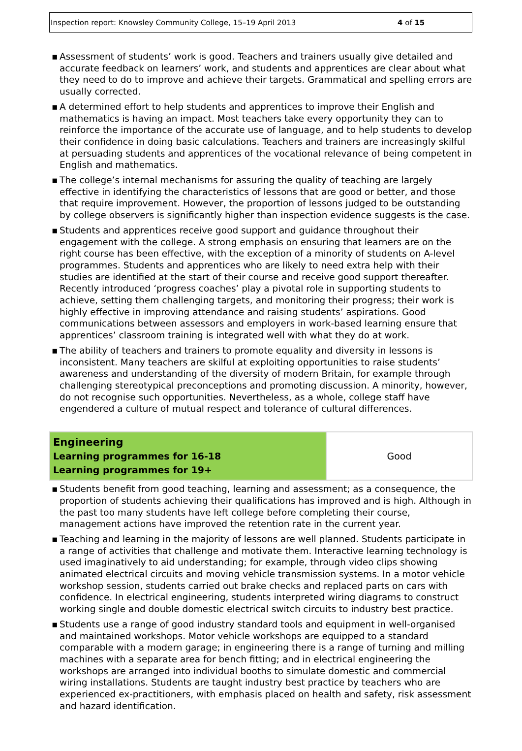Inspection report: Knowsley Community College, 15–19 April 2013 4 of 15
▪ Assessment of students’ work is good. Teachers and trainers usually give detailed and accurate feedback on learners’ work, and students and apprentices are clear about what they need to do to improve and achieve their targets. Grammatical and spelling errors are usually corrected.
▪ A determined effort to help students and apprentices to improve their English and mathematics is having an impact. Most teachers take every opportunity they can to reinforce the importance of the accurate use of language, and to help students to develop their confidence in doing basic calculations. Teachers and trainers are increasingly skilful at persuading students and apprentices of the vocational relevance of being competent in English and mathematics.
▪ The college’s internal mechanisms for assuring the quality of teaching are largely effective in identifying the characteristics of lessons that are good or better, and those that require improvement. However, the proportion of lessons judged to be outstanding by college observers is significantly higher than inspection evidence suggests is the case.
▪ Students and apprentices receive good support and guidance throughout their engagement with the college. A strong emphasis on ensuring that learners are on the right course has been effective, with the exception of a minority of students on A-level programmes. Students and apprentices who are likely to need extra help with their studies are identified at the start of their course and receive good support thereafter. Recently introduced ‘progress coaches’ play a pivotal role in supporting students to achieve, setting them challenging targets, and monitoring their progress; their work is highly effective in improving attendance and raising students’ aspirations. Good communications between assessors and employers in work-based learning ensure that apprentices’ classroom training is integrated well with what they do at work.
▪ The ability of teachers and trainers to promote equality and diversity in lessons is inconsistent. Many teachers are skilful at exploiting opportunities to raise students’ awareness and understanding of the diversity of modern Britain, for example through challenging stereotypical preconceptions and promoting discussion. A minority, however, do not recognise such opportunities. Nevertheless, as a whole, college staff have engendered a culture of mutual respect and tolerance of cultural differences.
| Engineering Learning programmes for 16-18 Learning programmes for 19+ | Good |
▪ Students benefit from good teaching, learning and assessment; as a consequence, the proportion of students achieving their qualifications has improved and is high. Although in the past too many students have left college before completing their course, management actions have improved the retention rate in the current year.
▪ Teaching and learning in the majority of lessons are well planned. Students participate in a range of activities that challenge and motivate them. Interactive learning technology is used imaginatively to aid understanding; for example, through video clips showing animated electrical circuits and moving vehicle transmission systems. In a motor vehicle workshop session, students carried out brake checks and replaced parts on cars with confidence. In electrical engineering, students interpreted wiring diagrams to construct working single and double domestic electrical switch circuits to industry best practice.
▪ Students use a range of good industry standard tools and equipment in well-organised and maintained workshops. Motor vehicle workshops are equipped to a standard comparable with a modern garage; in engineering there is a range of turning and milling machines with a separate area for bench fitting; and in electrical engineering the workshops are arranged into individual booths to simulate domestic and commercial wiring installations. Students are taught industry best practice by teachers who are experienced ex-practitioners, with emphasis placed on health and safety, risk assessment and hazard identification.